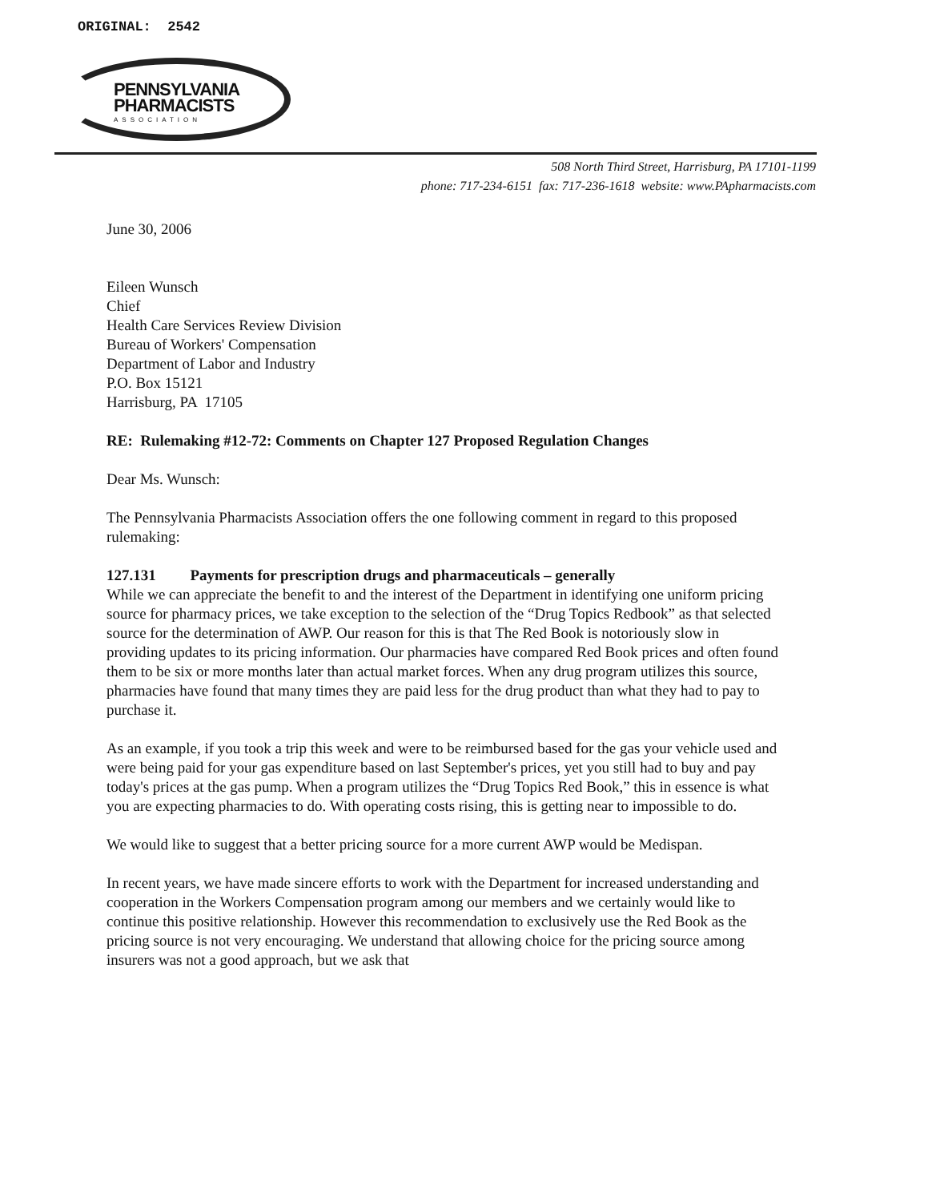ORIGINAL: 2542
PENNSYLVANIA
PHARMACISTS
ASSOCIATION
508 North Third Street, Harrisburg, PA 17101-1199
phone: 717-234-6151 fax: 717-236-1618 website: www.PApharmacists.com
June 30, 2006
Eileen Wunsch
Chief
Health Care Services Review Division
Bureau of Workers' Compensation
Department of Labor and Industry
P.O. Box 15121
Harrisburg, PA 17105
RE: Rulemaking #12-72: Comments on Chapter 127 Proposed Regulation Changes
Dear Ms. Wunsch:
The Pennsylvania Pharmacists Association offers the one following comment in regard to this proposed rulemaking:
127.131 Payments for prescription drugs and pharmaceuticals – generally
While we can appreciate the benefit to and the interest of the Department in identifying one uniform pricing source for pharmacy prices, we take exception to the selection of the “Drug Topics Redbook” as that selected source for the determination of AWP. Our reason for this is that The Red Book is notoriously slow in providing updates to its pricing information. Our pharmacies have compared Red Book prices and often found them to be six or more months later than actual market forces. When any drug program utilizes this source, pharmacies have found that many times they are paid less for the drug product than what they had to pay to purchase it.
As an example, if you took a trip this week and were to be reimbursed based for the gas your vehicle used and were being paid for your gas expenditure based on last September's prices, yet you still had to buy and pay today's prices at the gas pump. When a program utilizes the “Drug Topics Red Book,” this in essence is what you are expecting pharmacies to do. With operating costs rising, this is getting near to impossible to do.
We would like to suggest that a better pricing source for a more current AWP would be Medispan.
In recent years, we have made sincere efforts to work with the Department for increased understanding and cooperation in the Workers Compensation program among our members and we certainly would like to continue this positive relationship. However this recommendation to exclusively use the Red Book as the pricing source is not very encouraging. We understand that allowing choice for the pricing source among insurers was not a good approach, but we ask that